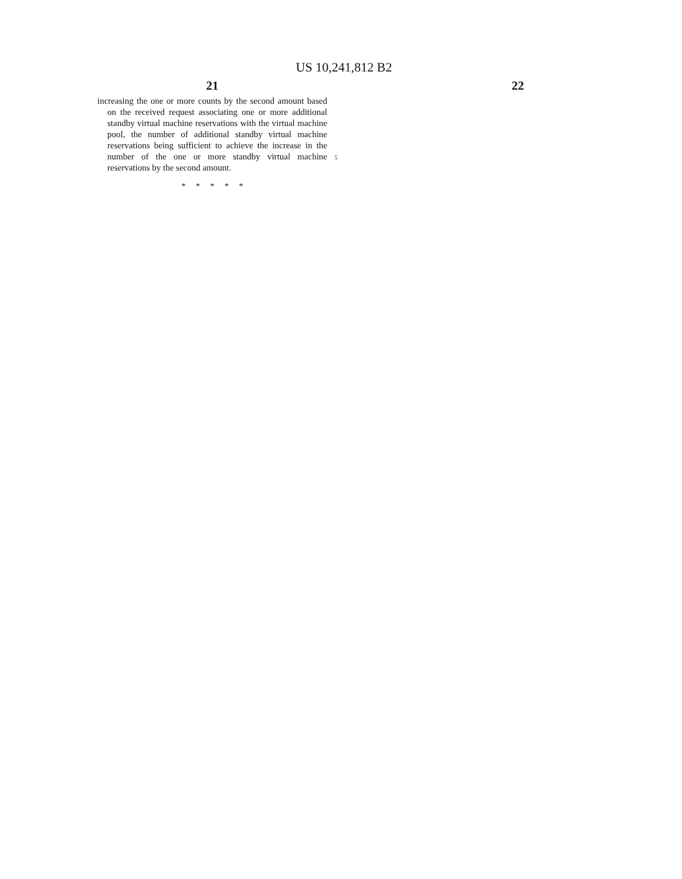US 10,241,812 B2
21
increasing the one or more counts by the second amount based on the received request associating one or more additional standby virtual machine reservations with the virtual machine pool, the number of additional standby virtual machine reservations being sufficient to achieve the increase in the number of the one or more standby virtual machine reservations by the second amount.
* * * * *
5
22